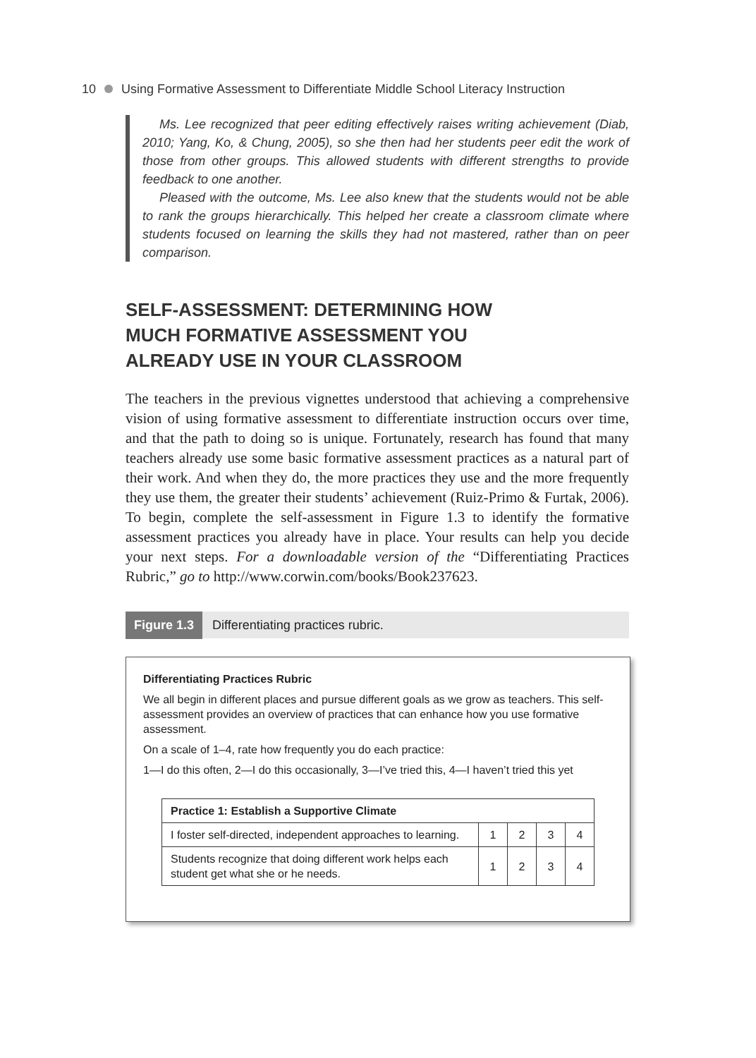10 Using Formative Assessment to Differentiate Middle School Literacy Instruction
Ms. Lee recognized that peer editing effectively raises writing achievement (Diab, 2010; Yang, Ko, & Chung, 2005), so she then had her students peer edit the work of those from other groups. This allowed students with different strengths to provide feedback to one another.
Pleased with the outcome, Ms. Lee also knew that the students would not be able to rank the groups hierarchically. This helped her create a classroom climate where students focused on learning the skills they had not mastered, rather than on peer comparison.
SELF-ASSESSMENT: DETERMINING HOW
MUCH FORMATIVE ASSESSMENT YOU
ALREADY USE IN YOUR CLASSROOM
The teachers in the previous vignettes understood that achieving a comprehensive vision of using formative assessment to differentiate instruction occurs over time, and that the path to doing so is unique. Fortunately, research has found that many teachers already use some basic formative assessment practices as a natural part of their work. And when they do, the more practices they use and the more frequently they use them, the greater their students’ achievement (Ruiz-Primo & Furtak, 2006). To begin, complete the self-assessment in Figure 1.3 to identify the formative assessment practices you already have in place. Your results can help you decide your next steps. For a downloadable version of the “Differentiating Practices Rubric,” go to http://www.corwin.com/books/Book237623.
Figure 1.3 Differentiating practices rubric.
Differentiating Practices Rubric
We all begin in different places and pursue different goals as we grow as teachers. This self-assessment provides an overview of practices that can enhance how you use formative assessment.
On a scale of 1–4, rate how frequently you do each practice:
1—I do this often, 2—I do this occasionally, 3—I’ve tried this, 4—I haven’t tried this yet
| Practice 1: Establish a Supportive Climate | | | | |
| --- | --- | --- | --- | --- |
| I foster self-directed, independent approaches to learning. | 1 | 2 | 3 | 4 |
| Students recognize that doing different work helps each student get what she or he needs. | 1 | 2 | 3 | 4 |